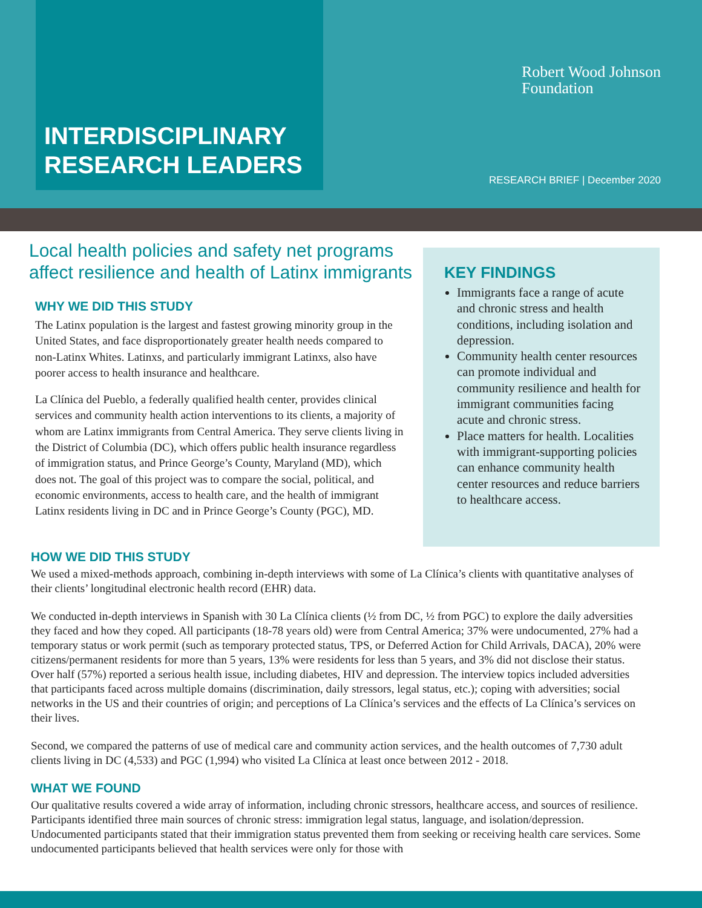INTERDISCIPLINARY
RESEARCH LEADERS
Robert Wood Johnson
Foundation
RESEARCH BRIEF | December 2020
Local health policies and safety net programs affect resilience and health of Latinx immigrants
WHY WE DID THIS STUDY
The Latinx population is the largest and fastest growing minority group in the United States, and face disproportionately greater health needs compared to non-Latinx Whites. Latinxs, and particularly immigrant Latinxs, also have poorer access to health insurance and healthcare.
La Clínica del Pueblo, a federally qualified health center, provides clinical services and community health action interventions to its clients, a majority of whom are Latinx immigrants from Central America. They serve clients living in the District of Columbia (DC), which offers public health insurance regardless of immigration status, and Prince George’s County, Maryland (MD), which does not. The goal of this project was to compare the social, political, and economic environments, access to health care, and the health of immigrant Latinx residents living in DC and in Prince George’s County (PGC), MD.
KEY FINDINGS
Immigrants face a range of acute and chronic stress and health conditions, including isolation and depression.
Community health center resources can promote individual and community resilience and health for immigrant communities facing acute and chronic stress.
Place matters for health. Localities with immigrant-supporting policies can enhance community health center resources and reduce barriers to healthcare access.
HOW WE DID THIS STUDY
We used a mixed-methods approach, combining in-depth interviews with some of La Clínica’s clients with quantitative analyses of their clients’ longitudinal electronic health record (EHR) data.
We conducted in-depth interviews in Spanish with 30 La Clínica clients (½ from DC, ½ from PGC) to explore the daily adversities they faced and how they coped. All participants (18-78 years old) were from Central America; 37% were undocumented, 27% had a temporary status or work permit (such as temporary protected status, TPS, or Deferred Action for Child Arrivals, DACA), 20% were citizens/permanent residents for more than 5 years, 13% were residents for less than 5 years, and 3% did not disclose their status. Over half (57%) reported a serious health issue, including diabetes, HIV and depression. The interview topics included adversities that participants faced across multiple domains (discrimination, daily stressors, legal status, etc.); coping with adversities; social networks in the US and their countries of origin; and perceptions of La Clínica’s services and the effects of La Clínica’s services on their lives.
Second, we compared the patterns of use of medical care and community action services, and the health outcomes of 7,730 adult clients living in DC (4,533) and PGC (1,994) who visited La Clínica at least once between 2012 - 2018.
WHAT WE FOUND
Our qualitative results covered a wide array of information, including chronic stressors, healthcare access, and sources of resilience. Participants identified three main sources of chronic stress: immigration legal status, language, and isolation/depression. Undocumented participants stated that their immigration status prevented them from seeking or receiving health care services. Some undocumented participants believed that health services were only for those with